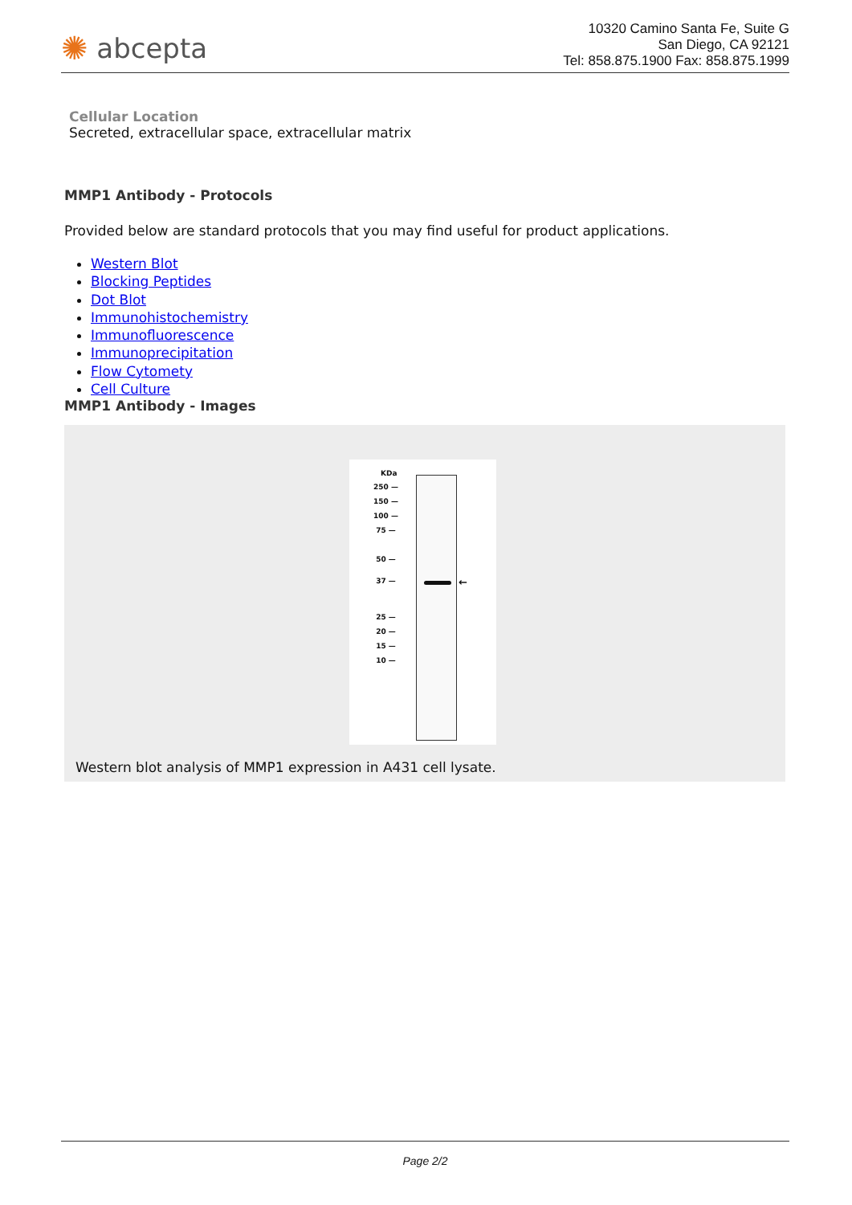✺ abcepta
10320 Camino Santa Fe, Suite G
San Diego, CA 92121
Tel: 858.875.1900 Fax: 858.875.1999
Cellular Location
Secreted, extracellular space, extracellular matrix
MMP1 Antibody - Protocols
Provided below are standard protocols that you may find useful for product applications.
Western Blot
Blocking Peptides
Dot Blot
Immunohistochemistry
Immunofluorescence
Immunoprecipitation
Flow Cytomety
Cell Culture
MMP1 Antibody - Images
KDa
←
250 —
150 —
100 —
75 —
50 —
37 —
25 —
20 —
15 —
10 —
Western blot analysis of MMP1 expression in A431 cell lysate.
Page 2/2